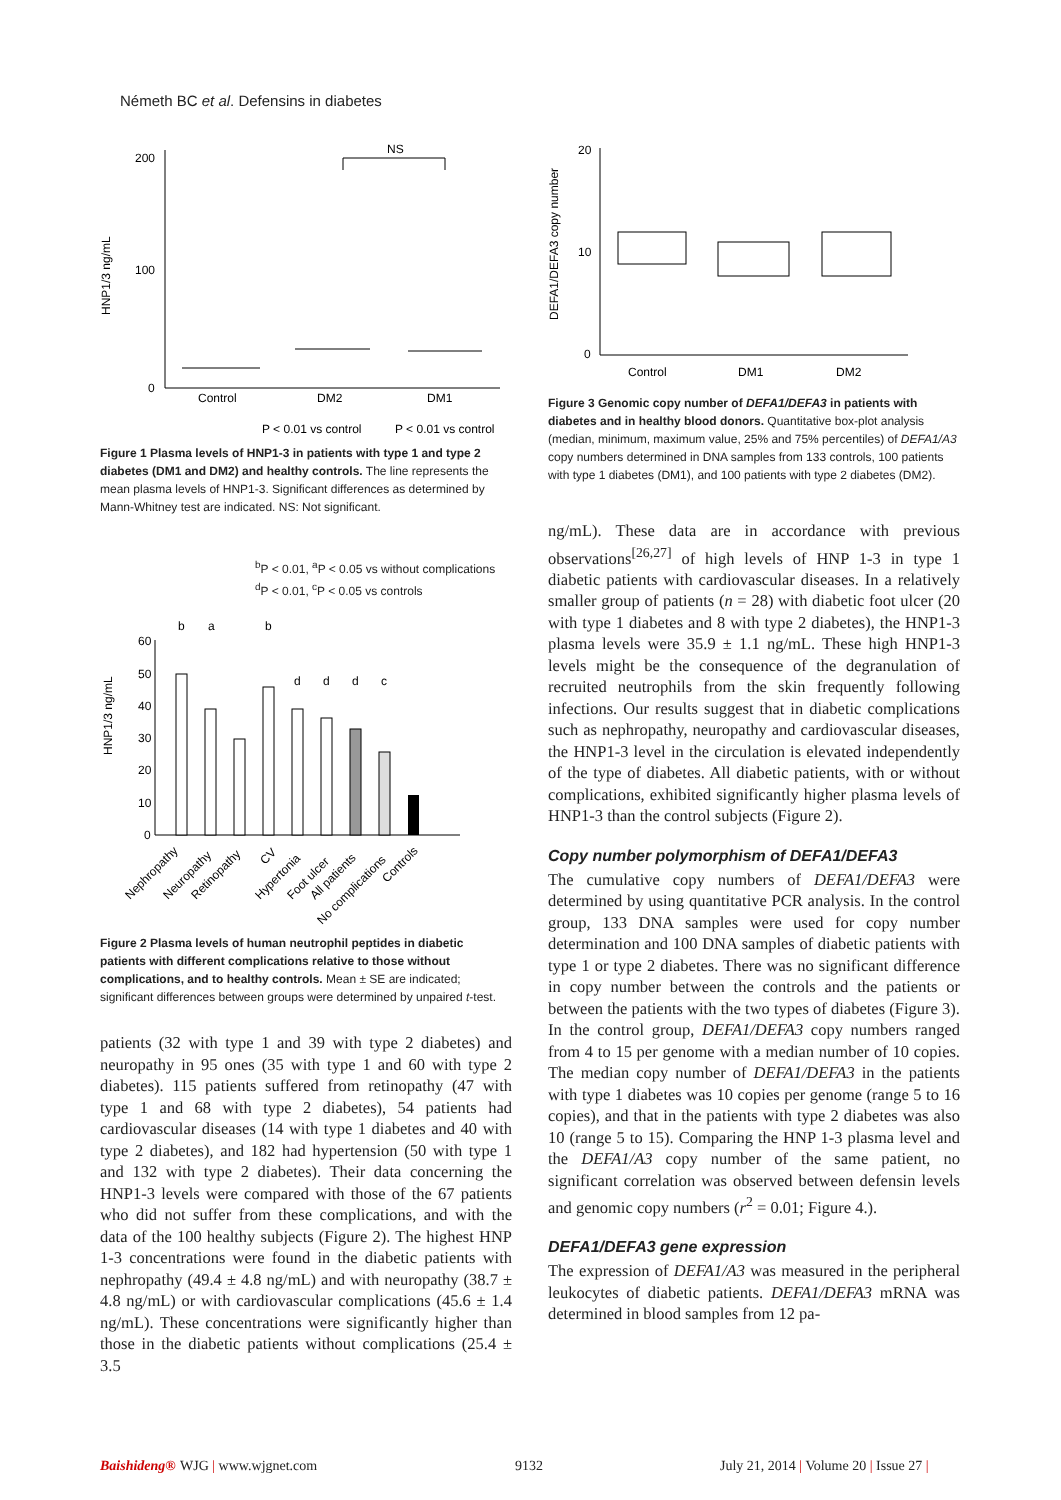Németh BC et al. Defensins in diabetes
200
100
0
HNP1/3 ng/mL
Control
DM2
DM1
NS
P < 0.01 vs control
P < 0.01 vs control
Figure 1 Plasma levels of HNP1-3 in patients with type 1 and type 2 diabetes (DM1 and DM2) and healthy controls. The line represents the mean plasma levels of HNP1-3. Significant differences as determined by Mann-Whitney test are indicated. NS: Not significant.
<sup>b</sup> P < 0.01, <sup>a</sup>P < 0.05 vs without complications
<sup>d</sup> P < 0.01, <sup>c</sup>P < 0.05 vs controls
60
50
40
30
20
10
0
HNP1/3 ng/mL
b
a
b
d
d
d
c
Nephropathy
Neuropathy
Retinopathy
CV
Hypertonia
Foot ulcer
All patients
No complications
Controls
Figure 2 Plasma levels of human neutrophil peptides in diabetic patients with different complications relative to those without complications, and to healthy controls. Mean ± SE are indicated; significant differences between groups were determined by unpaired t-test.
patients (32 with type 1 and 39 with type 2 diabetes) and neuropathy in 95 ones (35 with type 1 and 60 with type 2 diabetes). 115 patients suffered from retinopathy (47 with type 1 and 68 with type 2 diabetes), 54 patients had cardiovascular diseases (14 with type 1 diabetes and 40 with type 2 diabetes), and 182 had hypertension (50 with type 1 and 132 with type 2 diabetes). Their data concerning the HNP1-3 levels were compared with those of the 67 patients who did not suffer from these complications, and with the data of the 100 healthy subjects (Figure 2). The highest HNP 1-3 concentrations were found in the diabetic patients with nephropathy (49.4 ± 4.8 ng/mL) and with neuropathy (38.7 ± 4.8 ng/mL) or with cardiovascular complications (45.6 ± 1.4 ng/mL). These concentrations were significantly higher than those in the diabetic patients without complications (25.4 ± 3.5
20
10
0
DEFA1/DEFA3 copy number
Control
DM1
DM2
Figure 3 Genomic copy number of DEFA1/DEFA3 in patients with diabetes and in healthy blood donors. Quantitative box-plot analysis (median, minimum, maximum value, 25% and 75% percentiles) of DEFA1/A3 copy numbers determined in DNA samples from 133 controls, 100 patients with type 1 diabetes (DM1), and 100 patients with type 2 diabetes (DM2).
ng/mL). These data are in accordance with previous observations<sup>[26,27]</sup> of high levels of HNP 1-3 in type 1 diabetic patients with cardiovascular diseases. In a relatively smaller group of patients (n = 28) with diabetic foot ulcer (20 with type 1 diabetes and 8 with type 2 diabetes), the HNP1-3 plasma levels were 35.9 ± 1.1 ng/mL. These high HNP1-3 levels might be the consequence of the degranulation of recruited neutrophils from the skin frequently following infections. Our results suggest that in diabetic complications such as nephropathy, neuropathy and cardiovascular diseases, the HNP1-3 level in the circulation is elevated independently of the type of diabetes. All diabetic patients, with or without complications, exhibited significantly higher plasma levels of HNP1-3 than the control subjects (Figure 2).
Copy number polymorphism of DEFA1/DEFA3
The cumulative copy numbers of DEFA1/DEFA3 were determined by using quantitative PCR analysis. In the control group, 133 DNA samples were used for copy number determination and 100 DNA samples of diabetic patients with type 1 or type 2 diabetes. There was no significant difference in copy number between the controls and the patients or between the patients with the two types of diabetes (Figure 3). In the control group, DEFA1/DEFA3 copy numbers ranged from 4 to 15 per genome with a median number of 10 copies. The median copy number of DEFA1/DEFA3 in the patients with type 1 diabetes was 10 copies per genome (range 5 to 16 copies), and that in the patients with type 2 diabetes was also 10 (range 5 to 15). Comparing the HNP 1-3 plasma level and the DEFA1/A3 copy number of the same patient, no significant correlation was observed between defensin levels and genomic copy numbers (r<sup>2</sup> = 0.01; Figure 4.).
DEFA1/DEFA3 gene expression
The expression of DEFA1/A3 was measured in the peripheral leukocytes of diabetic patients. DEFA1/DEFA3 mRNA was determined in blood samples from 12 pa-
Baishideng® WJG | www.wjgnet.com 9132
July 21, 2014 | Volume 20 | Issue 27 |